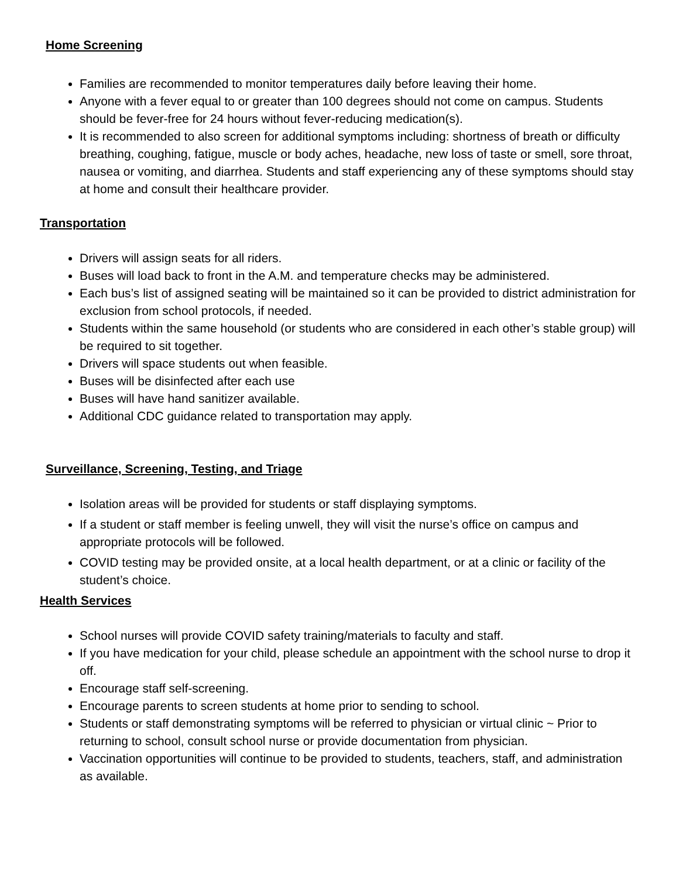Home Screening
Families are recommended to monitor temperatures daily before leaving their home.
Anyone with a fever equal to or greater than 100 degrees should not come on campus. Students should be fever-free for 24 hours without fever-reducing medication(s).
It is recommended to also screen for additional symptoms including: shortness of breath or difficulty breathing, coughing, fatigue, muscle or body aches, headache, new loss of taste or smell, sore throat, nausea or vomiting, and diarrhea. Students and staff experiencing any of these symptoms should stay at home and consult their healthcare provider.
Transportation
Drivers will assign seats for all riders.
Buses will load back to front in the A.M. and temperature checks may be administered.
Each bus’s list of assigned seating will be maintained so it can be provided to district administration for exclusion from school protocols, if needed.
Students within the same household (or students who are considered in each other’s stable group) will be required to sit together.
Drivers will space students out when feasible.
Buses will be disinfected after each use
Buses will have hand sanitizer available.
Additional CDC guidance related to transportation may apply.
Surveillance, Screening, Testing, and Triage
Isolation areas will be provided for students or staff displaying symptoms.
If a student or staff member is feeling unwell, they will visit the nurse’s office on campus and appropriate protocols will be followed.
COVID testing may be provided onsite, at a local health department, or at a clinic or facility of the student’s choice.
Health Services
School nurses will provide COVID safety training/materials to faculty and staff.
If you have medication for your child, please schedule an appointment with the school nurse to drop it off.
Encourage staff self-screening.
Encourage parents to screen students at home prior to sending to school.
Students or staff demonstrating symptoms will be referred to physician or virtual clinic ~ Prior to returning to school, consult school nurse or provide documentation from physician.
Vaccination opportunities will continue to be provided to students, teachers, staff, and administration as available.